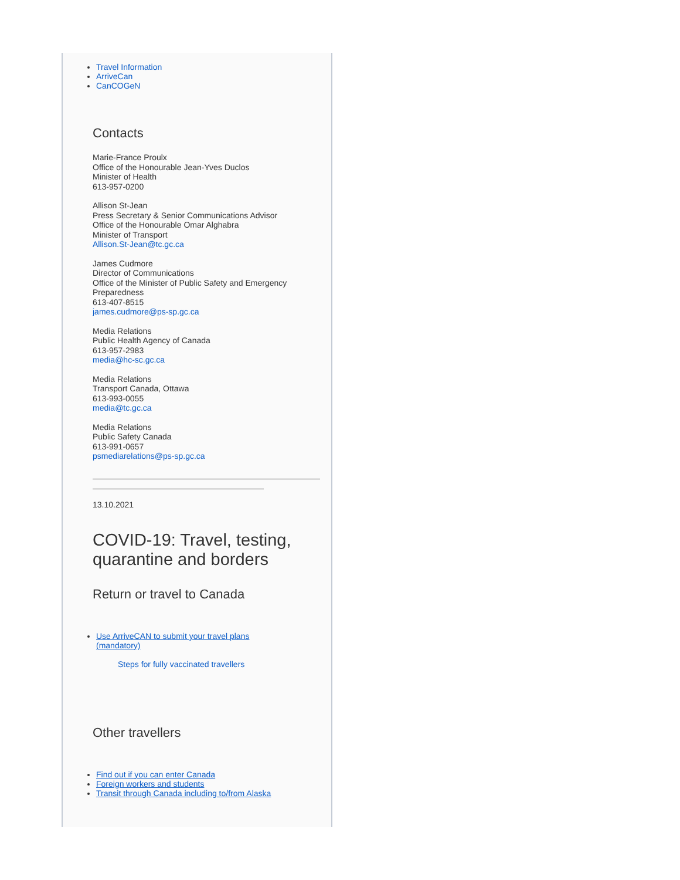Travel Information
ArriveCan
CanCOGeN
Contacts
Marie-France Proulx
Office of the Honourable Jean-Yves Duclos
Minister of Health
613-957-0200
Allison St-Jean
Press Secretary & Senior Communications Advisor
Office of the Honourable Omar Alghabra
Minister of Transport
Allison.St-Jean@tc.gc.ca
James Cudmore
Director of Communications
Office of the Minister of Public Safety and Emergency Preparedness
613-407-8515
james.cudmore@ps-sp.gc.ca
Media Relations
Public Health Agency of Canada
613-957-2983
media@hc-sc.gc.ca
Media Relations
Transport Canada, Ottawa
613-993-0055
media@tc.gc.ca
Media Relations
Public Safety Canada
613-991-0657
psmediarelations@ps-sp.gc.ca
13.10.2021
COVID-19: Travel, testing, quarantine and borders
Return or travel to Canada
Use ArriveCAN to submit your travel plans (mandatory)
Steps for fully vaccinated travellers
Other travellers
Find out if you can enter Canada
Foreign workers and students
Transit through Canada including to/from Alaska